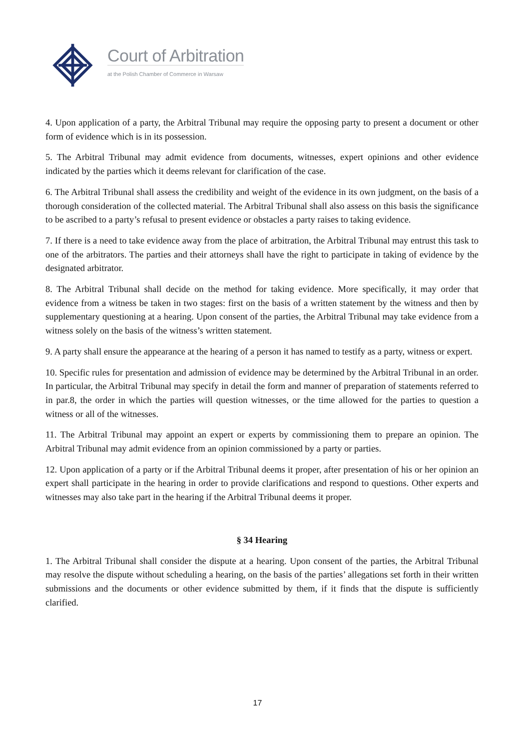Court of Arbitration
at the Polish Chamber of Commerce in Warsaw
4. Upon application of a party, the Arbitral Tribunal may require the opposing party to present a document or other form of evidence which is in its possession.
5. The Arbitral Tribunal may admit evidence from documents, witnesses, expert opinions and other evidence indicated by the parties which it deems relevant for clarification of the case.
6. The Arbitral Tribunal shall assess the credibility and weight of the evidence in its own judgment, on the basis of a thorough consideration of the collected material. The Arbitral Tribunal shall also assess on this basis the significance to be ascribed to a party’s refusal to present evidence or obstacles a party raises to taking evidence.
7. If there is a need to take evidence away from the place of arbitration, the Arbitral Tribunal may entrust this task to one of the arbitrators. The parties and their attorneys shall have the right to participate in taking of evidence by the designated arbitrator.
8. The Arbitral Tribunal shall decide on the method for taking evidence. More specifically, it may order that evidence from a witness be taken in two stages: first on the basis of a written statement by the witness and then by supplementary questioning at a hearing. Upon consent of the parties, the Arbitral Tribunal may take evidence from a witness solely on the basis of the witness’s written statement.
9. A party shall ensure the appearance at the hearing of a person it has named to testify as a party, witness or expert.
10. Specific rules for presentation and admission of evidence may be determined by the Arbitral Tribunal in an order. In particular, the Arbitral Tribunal may specify in detail the form and manner of preparation of statements referred to in par.8, the order in which the parties will question witnesses, or the time allowed for the parties to question a witness or all of the witnesses.
11. The Arbitral Tribunal may appoint an expert or experts by commissioning them to prepare an opinion. The Arbitral Tribunal may admit evidence from an opinion commissioned by a party or parties.
12. Upon application of a party or if the Arbitral Tribunal deems it proper, after presentation of his or her opinion an expert shall participate in the hearing in order to provide clarifications and respond to questions. Other experts and witnesses may also take part in the hearing if the Arbitral Tribunal deems it proper.
§ 34 Hearing
1. The Arbitral Tribunal shall consider the dispute at a hearing. Upon consent of the parties, the Arbitral Tribunal may resolve the dispute without scheduling a hearing, on the basis of the parties’ allegations set forth in their written submissions and the documents or other evidence submitted by them, if it finds that the dispute is sufficiently clarified.
17